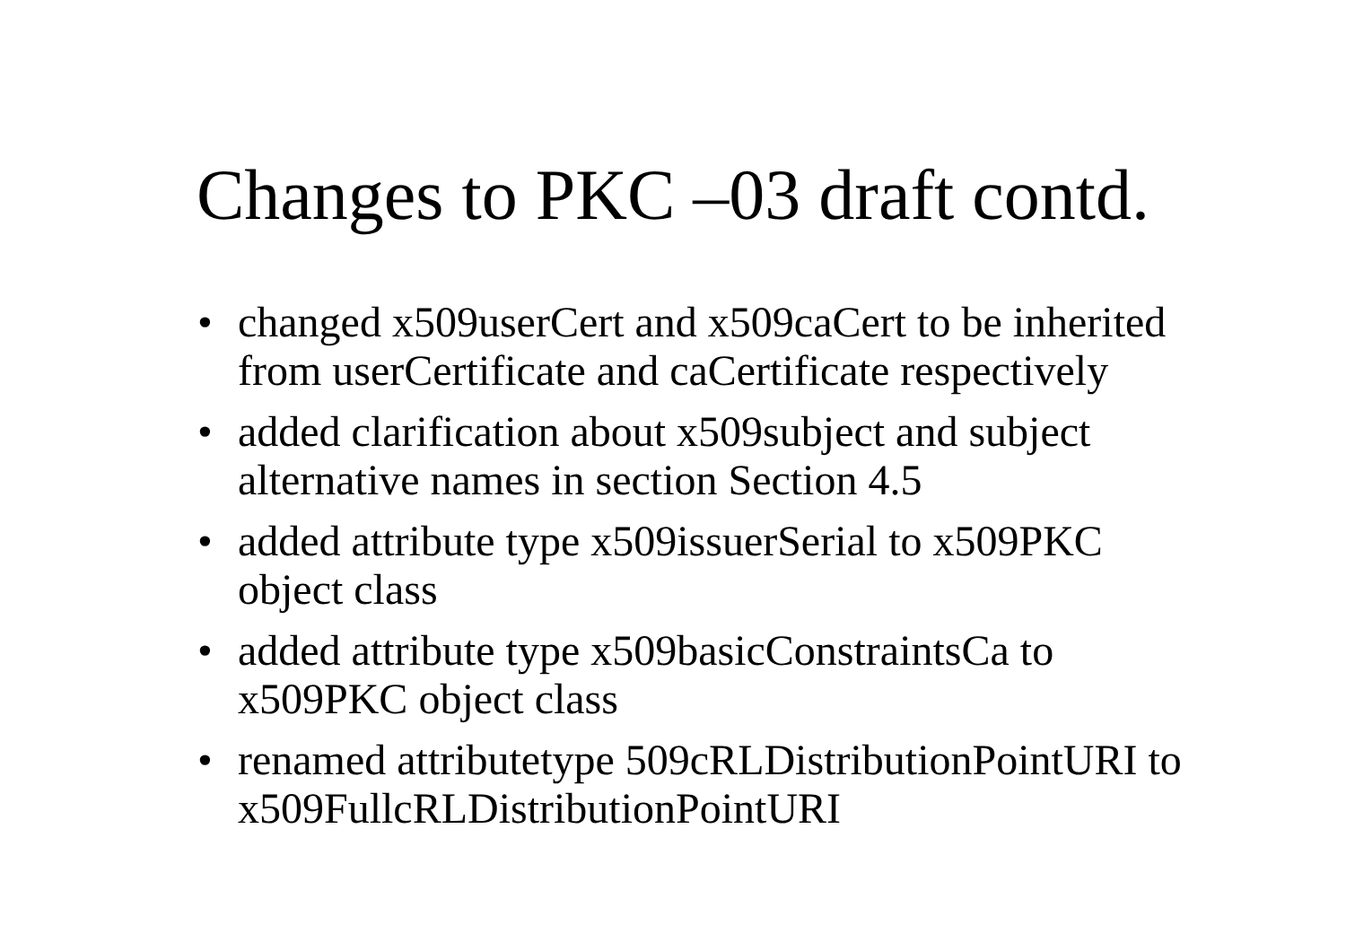Changes to PKC –03 draft contd.
• changed x509userCert and x509caCert to be inherited from userCertificate and caCertificate respectively
• added clarification about x509subject and subject alternative names in section Section 4.5
• added attribute type x509issuerSerial to x509PKC object class
• added attribute type x509basicConstraintsCa to x509PKC object class
• renamed attributetype 509cRLDistributionPointURI to x509FullcRLDistributionPointURI